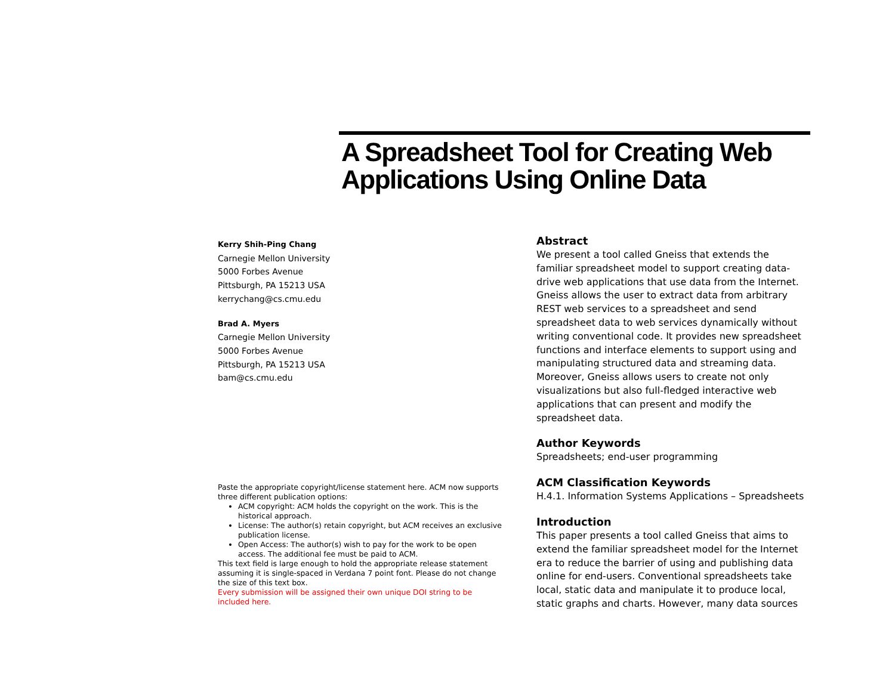A Spreadsheet Tool for Creating Web Applications Using Online Data
Kerry Shih-Ping Chang
Carnegie Mellon University
5000 Forbes Avenue
Pittsburgh, PA 15213 USA
kerrychang@cs.cmu.edu
Brad A. Myers
Carnegie Mellon University
5000 Forbes Avenue
Pittsburgh, PA 15213 USA
bam@cs.cmu.edu
Paste the appropriate copyright/license statement here. ACM now supports three different publication options:
ACM copyright: ACM holds the copyright on the work. This is the historical approach.
License: The author(s) retain copyright, but ACM receives an exclusive publication license.
Open Access: The author(s) wish to pay for the work to be open access. The additional fee must be paid to ACM.
This text field is large enough to hold the appropriate release statement assuming it is single-spaced in Verdana 7 point font. Please do not change the size of this text box.
Every submission will be assigned their own unique DOI string to be included here.
Abstract
We present a tool called Gneiss that extends the familiar spreadsheet model to support creating data-drive web applications that use data from the Internet. Gneiss allows the user to extract data from arbitrary REST web services to a spreadsheet and send spreadsheet data to web services dynamically without writing conventional code. It provides new spreadsheet functions and interface elements to support using and manipulating structured data and streaming data. Moreover, Gneiss allows users to create not only visualizations but also full-fledged interactive web applications that can present and modify the spreadsheet data.
Author Keywords
Spreadsheets; end-user programming
ACM Classification Keywords
H.4.1. Information Systems Applications – Spreadsheets
Introduction
This paper presents a tool called Gneiss that aims to extend the familiar spreadsheet model for the Internet era to reduce the barrier of using and publishing data online for end-users. Conventional spreadsheets take local, static data and manipulate it to produce local, static graphs and charts. However, many data sources